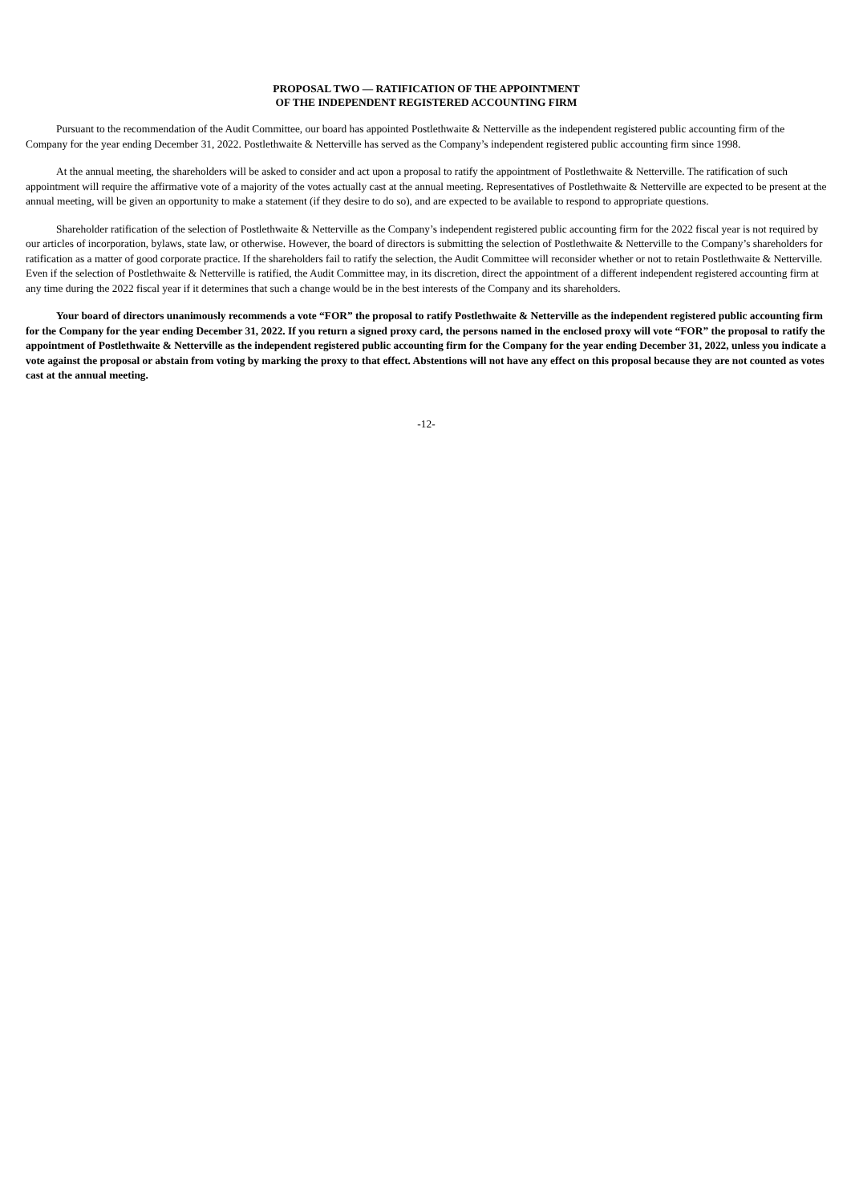PROPOSAL TWO — RATIFICATION OF THE APPOINTMENT
OF THE INDEPENDENT REGISTERED ACCOUNTING FIRM
Pursuant to the recommendation of the Audit Committee, our board has appointed Postlethwaite & Netterville as the independent registered public accounting firm of the Company for the year ending December 31, 2022. Postlethwaite & Netterville has served as the Company’s independent registered public accounting firm since 1998.
At the annual meeting, the shareholders will be asked to consider and act upon a proposal to ratify the appointment of Postlethwaite & Netterville. The ratification of such appointment will require the affirmative vote of a majority of the votes actually cast at the annual meeting. Representatives of Postlethwaite & Netterville are expected to be present at the annual meeting, will be given an opportunity to make a statement (if they desire to do so), and are expected to be available to respond to appropriate questions.
Shareholder ratification of the selection of Postlethwaite & Netterville as the Company’s independent registered public accounting firm for the 2022 fiscal year is not required by our articles of incorporation, bylaws, state law, or otherwise. However, the board of directors is submitting the selection of Postlethwaite & Netterville to the Company’s shareholders for ratification as a matter of good corporate practice. If the shareholders fail to ratify the selection, the Audit Committee will reconsider whether or not to retain Postlethwaite & Netterville. Even if the selection of Postlethwaite & Netterville is ratified, the Audit Committee may, in its discretion, direct the appointment of a different independent registered accounting firm at any time during the 2022 fiscal year if it determines that such a change would be in the best interests of the Company and its shareholders.
Your board of directors unanimously recommends a vote “FOR” the proposal to ratify Postlethwaite & Netterville as the independent registered public accounting firm for the Company for the year ending December 31, 2022. If you return a signed proxy card, the persons named in the enclosed proxy will vote “FOR” the proposal to ratify the appointment of Postlethwaite & Netterville as the independent registered public accounting firm for the Company for the year ending December 31, 2022, unless you indicate a vote against the proposal or abstain from voting by marking the proxy to that effect. Abstentions will not have any effect on this proposal because they are not counted as votes cast at the annual meeting.
-12-